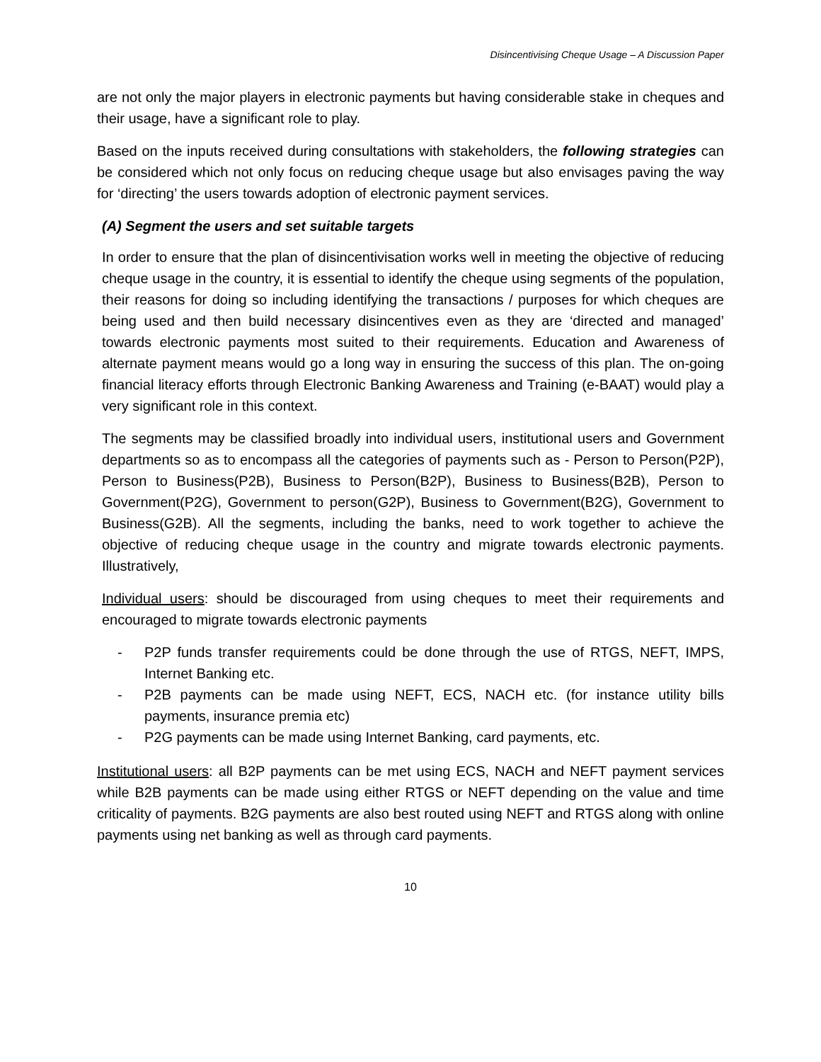Disincentivising Cheque Usage – A Discussion Paper
are not only the major players in electronic payments but having considerable stake in cheques and their usage, have a significant role to play.
Based on the inputs received during consultations with stakeholders, the following strategies can be considered which not only focus on reducing cheque usage but also envisages paving the way for ‘directing’ the users towards adoption of electronic payment services.
(A) Segment the users and set suitable targets
In order to ensure that the plan of disincentivisation works well in meeting the objective of reducing cheque usage in the country, it is essential to identify the cheque using segments of the population, their reasons for doing so including identifying the transactions / purposes for which cheques are being used and then build necessary disincentives even as they are ‘directed and managed’ towards electronic payments most suited to their requirements. Education and Awareness of alternate payment means would go a long way in ensuring the success of this plan. The on-going financial literacy efforts through Electronic Banking Awareness and Training (e-BAAT) would play a very significant role in this context.
The segments may be classified broadly into individual users, institutional users and Government departments so as to encompass all the categories of payments such as - Person to Person(P2P), Person to Business(P2B), Business to Person(B2P), Business to Business(B2B), Person to Government(P2G), Government to person(G2P), Business to Government(B2G), Government to Business(G2B). All the segments, including the banks, need to work together to achieve the objective of reducing cheque usage in the country and migrate towards electronic payments. Illustratively,
Individual users: should be discouraged from using cheques to meet their requirements and encouraged to migrate towards electronic payments
- P2P funds transfer requirements could be done through the use of RTGS, NEFT, IMPS, Internet Banking etc.
- P2B payments can be made using NEFT, ECS, NACH etc. (for instance utility bills payments, insurance premia etc)
- P2G payments can be made using Internet Banking, card payments, etc.
Institutional users: all B2P payments can be met using ECS, NACH and NEFT payment services while B2B payments can be made using either RTGS or NEFT depending on the value and time criticality of payments. B2G payments are also best routed using NEFT and RTGS along with online payments using net banking as well as through card payments.
10